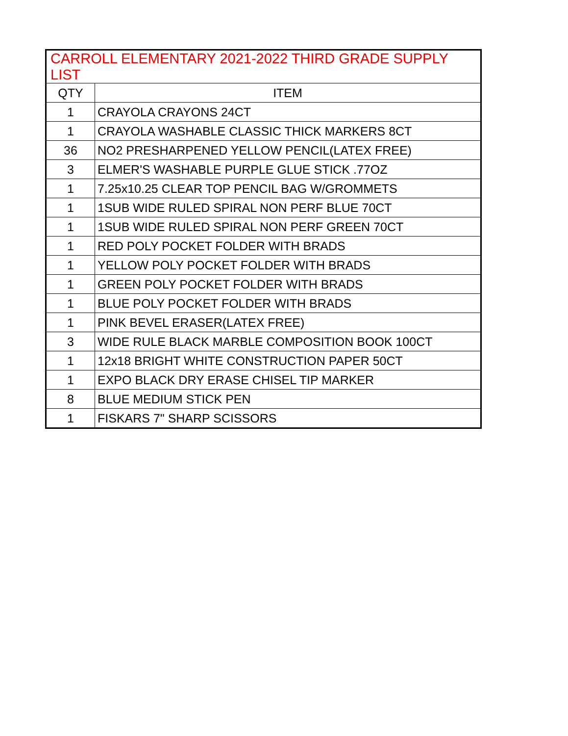| CARROLL ELEMENTARY 2021-2022 THIRD GRADE SUPPLY LIST | |
| --- | --- |
| QTY | ITEM |
| 1 | CRAYOLA CRAYONS 24CT |
| 1 | CRAYOLA WASHABLE CLASSIC THICK MARKERS 8CT |
| 36 | NO2 PRESHARPENED YELLOW PENCIL(LATEX FREE) |
| 3 | ELMER'S WASHABLE PURPLE GLUE STICK .77OZ |
| 1 | 7.25x10.25 CLEAR TOP PENCIL BAG W/GROMMETS |
| 1 | 1SUB WIDE RULED SPIRAL NON PERF BLUE 70CT |
| 1 | 1SUB WIDE RULED SPIRAL NON PERF GREEN 70CT |
| 1 | RED POLY POCKET FOLDER WITH BRADS |
| 1 | YELLOW POLY POCKET FOLDER WITH BRADS |
| 1 | GREEN POLY POCKET FOLDER WITH BRADS |
| 1 | BLUE POLY POCKET FOLDER WITH BRADS |
| 1 | PINK BEVEL ERASER(LATEX FREE) |
| 3 | WIDE RULE BLACK MARBLE COMPOSITION BOOK 100CT |
| 1 | 12x18 BRIGHT WHITE CONSTRUCTION PAPER 50CT |
| 1 | EXPO BLACK DRY ERASE CHISEL TIP MARKER |
| 8 | BLUE MEDIUM STICK PEN |
| 1 | FISKARS 7" SHARP SCISSORS |